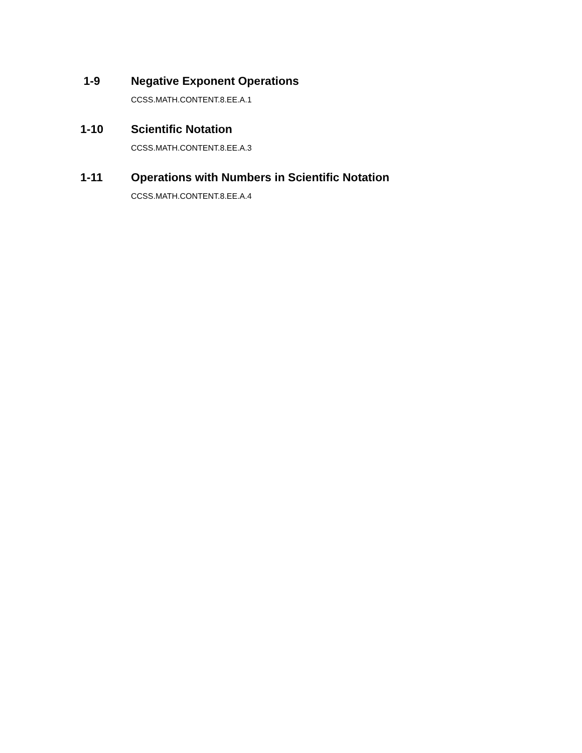1-9 Negative Exponent Operations
CCSS.MATH.CONTENT.8.EE.A.1
1-10 Scientific Notation
CCSS.MATH.CONTENT.8.EE.A.3
1-11 Operations with Numbers in Scientific Notation
CCSS.MATH.CONTENT.8.EE.A.4